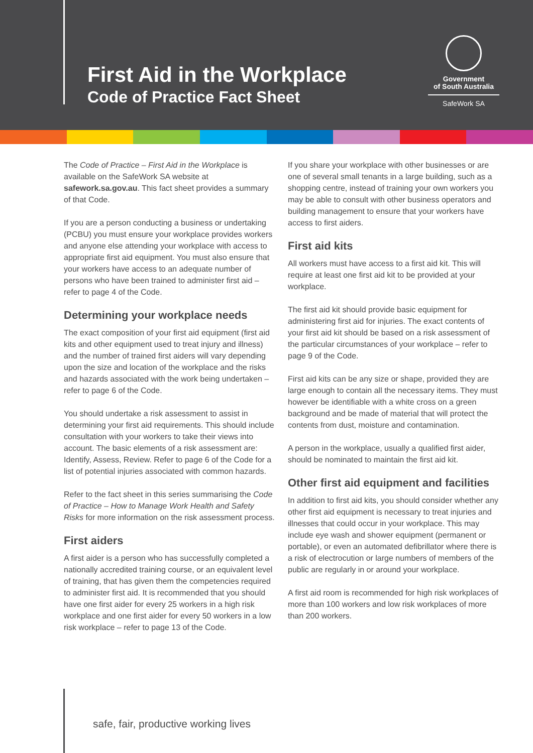First Aid in the Workplace
Code of Practice Fact Sheet
Government
of South Australia
SafeWork SA
The Code of Practice – First Aid in the Workplace is available on the SafeWork SA website at safework.sa.gov.au. This fact sheet provides a summary of that Code.
If you are a person conducting a business or undertaking (PCBU) you must ensure your workplace provides workers and anyone else attending your workplace with access to appropriate first aid equipment. You must also ensure that your workers have access to an adequate number of persons who have been trained to administer first aid – refer to page 4 of the Code.
Determining your workplace needs
The exact composition of your first aid equipment (first aid kits and other equipment used to treat injury and illness) and the number of trained first aiders will vary depending upon the size and location of the workplace and the risks and hazards associated with the work being undertaken – refer to page 6 of the Code.
You should undertake a risk assessment to assist in determining your first aid requirements. This should include consultation with your workers to take their views into account. The basic elements of a risk assessment are: Identify, Assess, Review. Refer to page 6 of the Code for a list of potential injuries associated with common hazards.
Refer to the fact sheet in this series summarising the Code of Practice – How to Manage Work Health and Safety Risks for more information on the risk assessment process.
First aiders
A first aider is a person who has successfully completed a nationally accredited training course, or an equivalent level of training, that has given them the competencies required to administer first aid. It is recommended that you should have one first aider for every 25 workers in a high risk workplace and one first aider for every 50 workers in a low risk workplace – refer to page 13 of the Code.
If you share your workplace with other businesses or are one of several small tenants in a large building, such as a shopping centre, instead of training your own workers you may be able to consult with other business operators and building management to ensure that your workers have access to first aiders.
First aid kits
All workers must have access to a first aid kit. This will require at least one first aid kit to be provided at your workplace.
The first aid kit should provide basic equipment for administering first aid for injuries. The exact contents of your first aid kit should be based on a risk assessment of the particular circumstances of your workplace – refer to page 9 of the Code.
First aid kits can be any size or shape, provided they are large enough to contain all the necessary items. They must however be identifiable with a white cross on a green background and be made of material that will protect the contents from dust, moisture and contamination.
A person in the workplace, usually a qualified first aider, should be nominated to maintain the first aid kit.
Other first aid equipment and facilities
In addition to first aid kits, you should consider whether any other first aid equipment is necessary to treat injuries and illnesses that could occur in your workplace. This may include eye wash and shower equipment (permanent or portable), or even an automated defibrillator where there is a risk of electrocution or large numbers of members of the public are regularly in or around your workplace.
A first aid room is recommended for high risk workplaces of more than 100 workers and low risk workplaces of more than 200 workers.
safe, fair, productive working lives